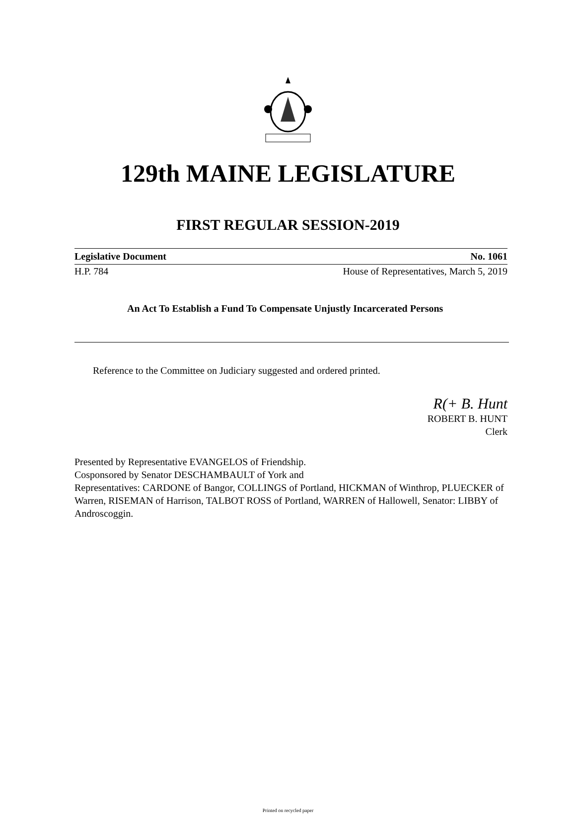129th MAINE LEGISLATURE
FIRST REGULAR SESSION-2019
Legislative Document No. 1061
H.P. 784 House of Representatives, March 5, 2019
An Act To Establish a Fund To Compensate Unjustly Incarcerated Persons
Reference to the Committee on Judiciary suggested and ordered printed.
R(+ B. Hunt
ROBERT B. HUNT
Clerk
Presented by Representative EVANGELOS of Friendship.
Cosponsored by Senator DESCHAMBAULT of York and
Representatives: CARDONE of Bangor, COLLINGS of Portland, HICKMAN of Winthrop, PLUECKER of Warren, RISEMAN of Harrison, TALBOT ROSS of Portland, WARREN of Hallowell, Senator: LIBBY of Androscoggin.
Printed on recycled paper